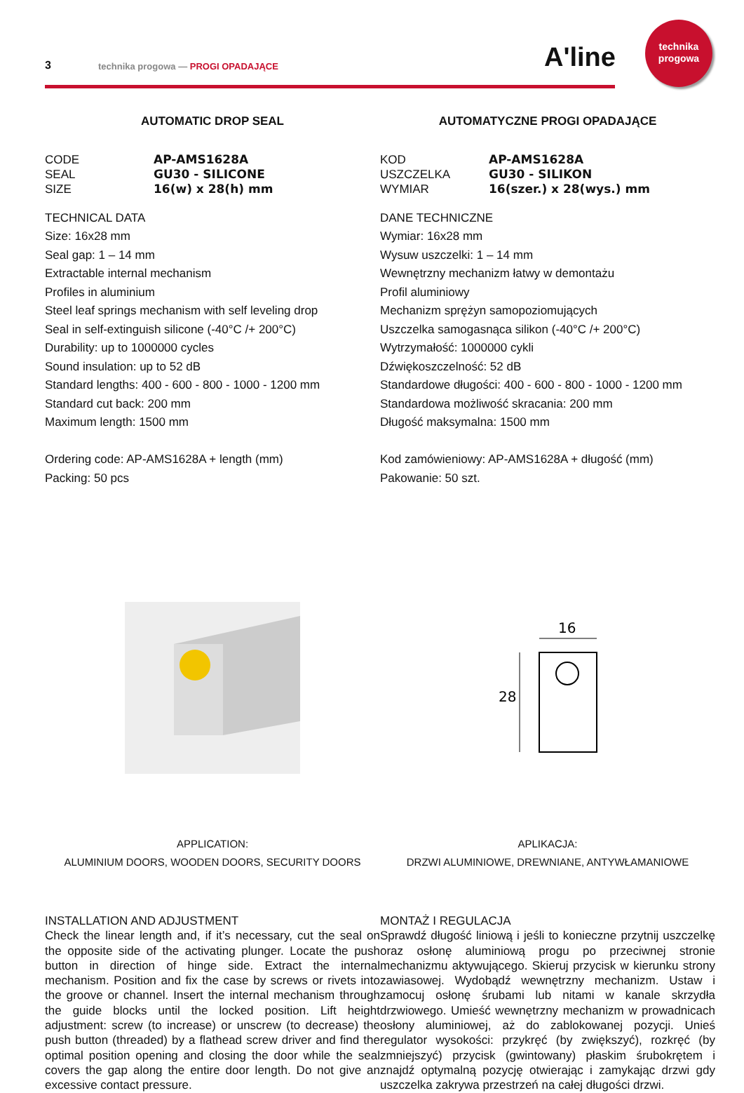3 technika progowa — PROGI OPADAJĄCE
A'line
technika
progowa
AUTOMATIC DROP SEAL
CODE AP-AMS1628A SEAL GU30 - SILICONE SIZE 16(w) x 28(h) mm
TECHNICAL DATA
Size: 16x28 mm
Seal gap: 1 – 14 mm
Extractable internal mechanism
Profiles in aluminium
Steel leaf springs mechanism with self leveling drop
Seal in self-extinguish silicone (-40°C /+ 200°C)
Durability: up to 1000000 cycles
Sound insulation: up to 52 dB
Standard lengths: 400 - 600 - 800 - 1000 - 1200 mm
Standard cut back: 200 mm
Maximum length: 1500 mm
Ordering code: AP-AMS1628A + length (mm)
Packing: 50 pcs
APPLICATION:
ALUMINIUM DOORS, WOODEN DOORS, SECURITY DOORS
INSTALLATION AND ADJUSTMENT
Check the linear length and, if it’s necessary, cut the seal on the opposite side of the activating plunger. Locate the push button in direction of hinge side. Extract the internal mechanism. Position and fix the case by screws or rivets into the groove or channel. Insert the internal mechanism through the guide blocks until the locked position. Lift height adjustment: screw (to increase) or unscrew (to decrease) the push button (threaded) by a flathead screw driver and find the optimal position opening and closing the door while the seal covers the gap along the entire door length. Do not give an excessive contact pressure.
AUTOMATYCZNE PROGI OPADAJĄCE
KOD AP-AMS1628A USZCZELKA GU30 - SILIKON WYMIAR 16(szer.) x 28(wys.) mm
DANE TECHNICZNE
Wymiar: 16x28 mm
Wysuw uszczelki: 1 – 14 mm
Wewnętrzny mechanizm łatwy w demontażu
Profil aluminiowy
Mechanizm sprężyn samopoziomujących
Uszczelka samogasnąca silikon (-40°C /+ 200°C)
Wytrzymałość: 1000000 cykli
Dźwiękoszczelność: 52 dB
Standardowe długości: 400 - 600 - 800 - 1000 - 1200 mm
Standardowa możliwość skracania: 200 mm
Długość maksymalna: 1500 mm
Kod zamówieniowy: AP-AMS1628A + długość (mm)
Pakowanie: 50 szt.
16
28
APLIKACJA:
DRZWI ALUMINIOWE, DREWNIANE, ANTYWŁAMANIOWE
MONTAŻ I REGULACJA
Sprawdź długość liniową i jeśli to konieczne przytnij uszczelkę oraz osłonę aluminiową progu po przeciwnej stronie mechanizmu aktywującego. Skieruj przycisk w kierunku strony zawiasowej. Wydobądź wewnętrzny mechanizm. Ustaw i zamocuj osłonę śrubami lub nitami w kanale skrzydła drzwiowego. Umieść wewnętrzny mechanizm w prowadnicach osłony aluminiowej, aż do zablokowanej pozycji. Unieś regulator wysokości: przykręć (by zwiększyć), rozkręć (by zmniejszyć) przycisk (gwintowany) płaskim śrubokrętem i znajdź optymalną pozycję otwierając i zamykając drzwi gdy uszczelka zakrywa przestrzeń na całej długości drzwi.